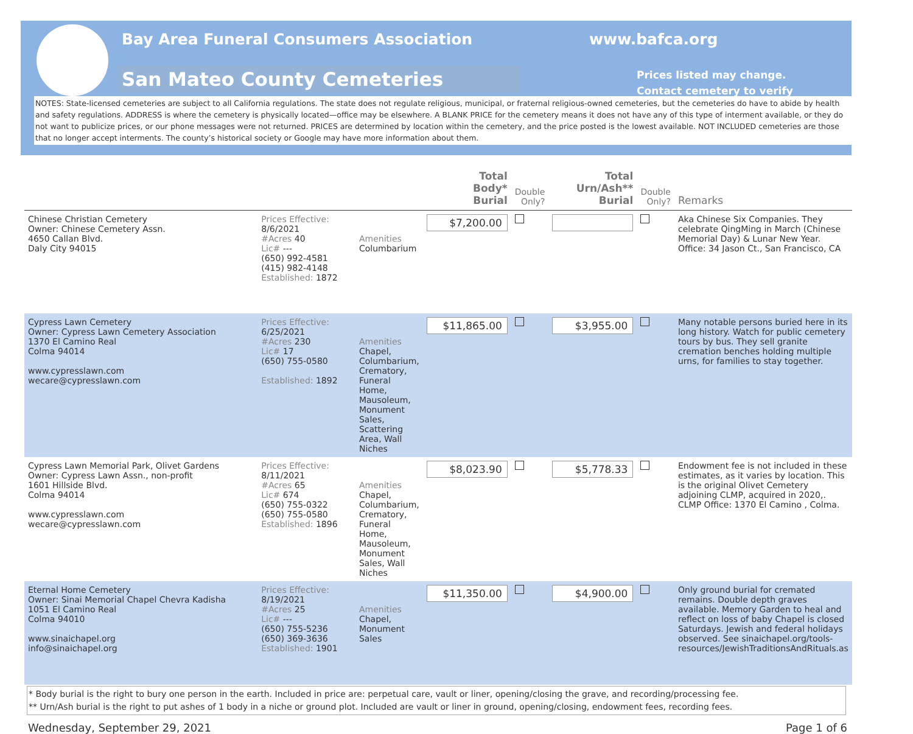Bay Area Funeral Consumers Association
www.bafca.org
San Mateo County Cemeteries
Prices listed may change.
Contact cemetery to verify
NOTES: State-licensed cemeteries are subject to all California regulations. The state does not regulate religious, municipal, or fraternal religious-owned cemeteries, but the cemeteries do have to abide by health and safety regulations. ADDRESS is where the cemetery is physically located—office may be elsewhere. A BLANK PRICE for the cemetery means it does not have any of this type of interment available, or they do not want to publicize prices, or our phone messages were not returned. PRICES are determined by location within the cemetery, and the price posted is the lowest available. NOT INCLUDED cemeteries are those that no longer accept interments. The county’s historical society or Google may have more information about them.
| | | | Total Body* Burial | Double Only? | Total Urn/Ash** Burial | Double Only? | Remarks |
| --- | --- | --- | --- | --- | --- | --- | --- |
| Chinese Christian Cemetery Owner: Chinese Cemetery Assn. 4650 Callan Blvd. Daly City 94015 | Prices Effective: 8/6/2021 #Acres 40 Lic# --- (650) 992-4581 (415) 982-4148 Established: 1872 | Amenities Columbarium | $7,200.00 | | | | Aka Chinese Six Companies. They celebrate QingMing in March (Chinese Memorial Day) & Lunar New Year. Office: 34 Jason Ct., San Francisco, CA |
| Cypress Lawn Cemetery Owner: Cypress Lawn Cemetery Association 1370 El Camino Real Colma 94014 www.cypresslawn.com wecare@cypresslawn.com | Prices Effective: 6/25/2021 #Acres 230 Lic# 17 (650) 755-0580 Established: 1892 | Amenities Chapel, Columbarium, Crematory, Funeral Home, Mausoleum, Monument Sales, Scattering Area, Wall Niches | $11,865.00 | | $3,955.00 | | Many notable persons buried here in its long history. Watch for public cemetery tours by bus. They sell granite cremation benches holding multiple urns, for families to stay together. |
| Cypress Lawn Memorial Park, Olivet Gardens Owner: Cypress Lawn Assn., non-profit 1601 Hillside Blvd. Colma 94014 www.cypresslawn.com wecare@cypresslawn.com | Prices Effective: 8/11/2021 #Acres 65 Lic# 674 (650) 755-0322 (650) 755-0580 Established: 1896 | Amenities Chapel, Columbarium, Crematory, Funeral Home, Mausoleum, Monument Sales, Wall Niches | $8,023.90 | | $5,778.33 | | Endowment fee is not included in these estimates, as it varies by location. This is the original Olivet Cemetery adjoining CLMP, acquired in 2020,. CLMP Office: 1370 El Camino , Colma. |
| Eternal Home Cemetery Owner: Sinai Memorial Chapel Chevra Kadisha 1051 El Camino Real Colma 94010 www.sinaichapel.org info@sinaichapel.org | Prices Effective: 8/19/2021 #Acres 25 Lic# --- (650) 755-5236 (650) 369-3636 Established: 1901 | Amenities Chapel, Monument Sales | $11,350.00 | | $4,900.00 | | Only ground burial for cremated remains. Double depth graves available. Memory Garden to heal and reflect on loss of baby Chapel is closed Saturdays. Jewish and federal holidays observed. See sinaichapel.org/tools-resources/JewishTraditionsAndRituals.as |
* Body burial is the right to bury one person in the earth. Included in price are: perpetual care, vault or liner, opening/closing the grave, and recording/processing fee.
** Urn/Ash burial is the right to put ashes of 1 body in a niche or ground plot. Included are vault or liner in ground, opening/closing, endowment fees, recording fees.
Wednesday, September 29, 2021 Page 1 of 6